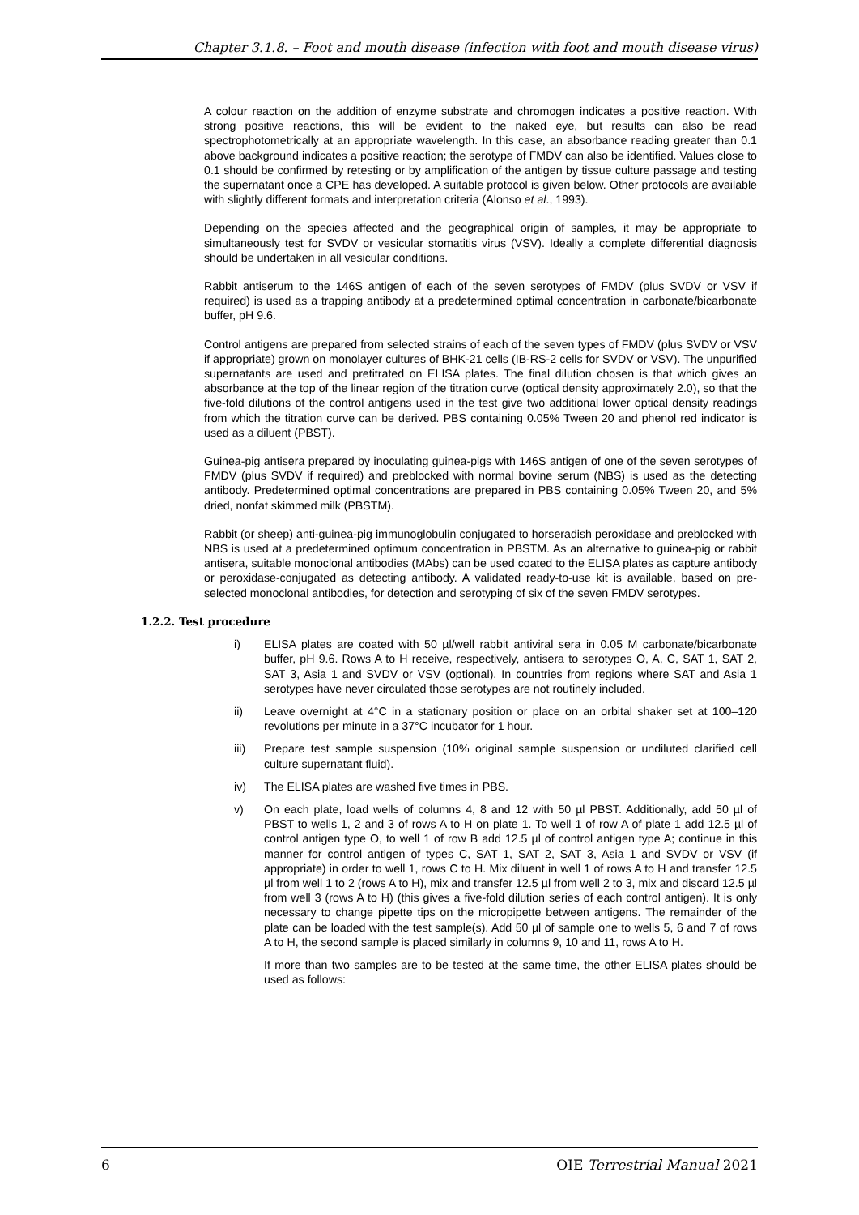Chapter 3.1.8. – Foot and mouth disease (infection with foot and mouth disease virus)
A colour reaction on the addition of enzyme substrate and chromogen indicates a positive reaction. With strong positive reactions, this will be evident to the naked eye, but results can also be read spectrophotometrically at an appropriate wavelength. In this case, an absorbance reading greater than 0.1 above background indicates a positive reaction; the serotype of FMDV can also be identified. Values close to 0.1 should be confirmed by retesting or by amplification of the antigen by tissue culture passage and testing the supernatant once a CPE has developed. A suitable protocol is given below. Other protocols are available with slightly different formats and interpretation criteria (Alonso et al., 1993).
Depending on the species affected and the geographical origin of samples, it may be appropriate to simultaneously test for SVDV or vesicular stomatitis virus (VSV). Ideally a complete differential diagnosis should be undertaken in all vesicular conditions.
Rabbit antiserum to the 146S antigen of each of the seven serotypes of FMDV (plus SVDV or VSV if required) is used as a trapping antibody at a predetermined optimal concentration in carbonate/bicarbonate buffer, pH 9.6.
Control antigens are prepared from selected strains of each of the seven types of FMDV (plus SVDV or VSV if appropriate) grown on monolayer cultures of BHK-21 cells (IB-RS-2 cells for SVDV or VSV). The unpurified supernatants are used and pretitrated on ELISA plates. The final dilution chosen is that which gives an absorbance at the top of the linear region of the titration curve (optical density approximately 2.0), so that the five-fold dilutions of the control antigens used in the test give two additional lower optical density readings from which the titration curve can be derived. PBS containing 0.05% Tween 20 and phenol red indicator is used as a diluent (PBST).
Guinea-pig antisera prepared by inoculating guinea-pigs with 146S antigen of one of the seven serotypes of FMDV (plus SVDV if required) and preblocked with normal bovine serum (NBS) is used as the detecting antibody. Predetermined optimal concentrations are prepared in PBS containing 0.05% Tween 20, and 5% dried, nonfat skimmed milk (PBSTM).
Rabbit (or sheep) anti-guinea-pig immunoglobulin conjugated to horseradish peroxidase and preblocked with NBS is used at a predetermined optimum concentration in PBSTM. As an alternative to guinea-pig or rabbit antisera, suitable monoclonal antibodies (MAbs) can be used coated to the ELISA plates as capture antibody or peroxidase-conjugated as detecting antibody. A validated ready-to-use kit is available, based on pre-selected monoclonal antibodies, for detection and serotyping of six of the seven FMDV serotypes.
1.2.2. Test procedure
i) ELISA plates are coated with 50 µl/well rabbit antiviral sera in 0.05 M carbonate/bicarbonate buffer, pH 9.6. Rows A to H receive, respectively, antisera to serotypes O, A, C, SAT 1, SAT 2, SAT 3, Asia 1 and SVDV or VSV (optional). In countries from regions where SAT and Asia 1 serotypes have never circulated those serotypes are not routinely included.
ii) Leave overnight at 4°C in a stationary position or place on an orbital shaker set at 100–120 revolutions per minute in a 37°C incubator for 1 hour.
iii) Prepare test sample suspension (10% original sample suspension or undiluted clarified cell culture supernatant fluid).
iv) The ELISA plates are washed five times in PBS.
v) On each plate, load wells of columns 4, 8 and 12 with 50 µl PBST. Additionally, add 50 µl of PBST to wells 1, 2 and 3 of rows A to H on plate 1. To well 1 of row A of plate 1 add 12.5 µl of control antigen type O, to well 1 of row B add 12.5 µl of control antigen type A; continue in this manner for control antigen of types C, SAT 1, SAT 2, SAT 3, Asia 1 and SVDV or VSV (if appropriate) in order to well 1, rows C to H. Mix diluent in well 1 of rows A to H and transfer 12.5 µl from well 1 to 2 (rows A to H), mix and transfer 12.5 µl from well 2 to 3, mix and discard 12.5 µl from well 3 (rows A to H) (this gives a five-fold dilution series of each control antigen). It is only necessary to change pipette tips on the micropipette between antigens. The remainder of the plate can be loaded with the test sample(s). Add 50 µl of sample one to wells 5, 6 and 7 of rows A to H, the second sample is placed similarly in columns 9, 10 and 11, rows A to H.
If more than two samples are to be tested at the same time, the other ELISA plates should be used as follows:
6 OIE Terrestrial Manual 2021